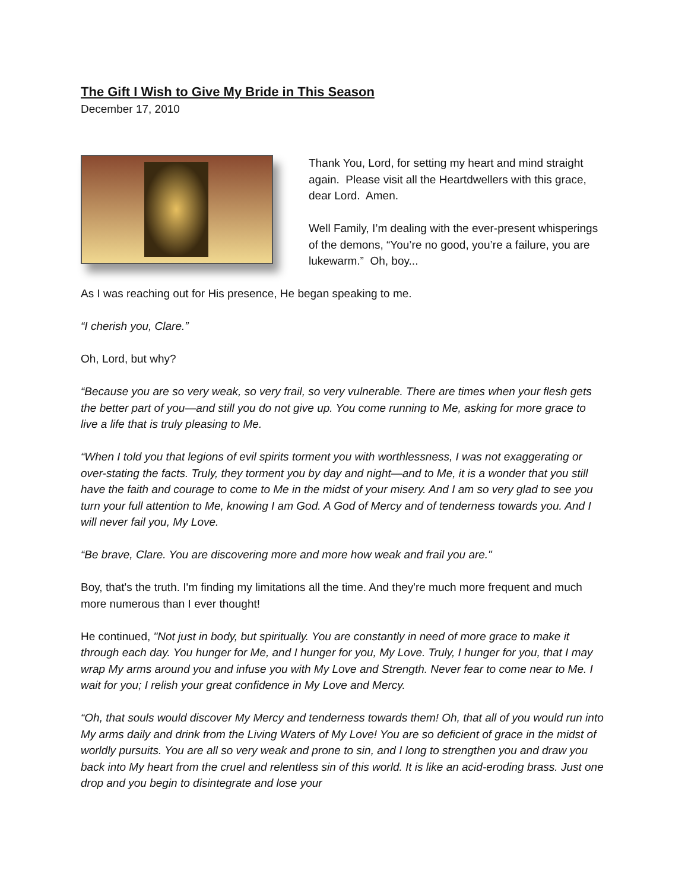The Gift I Wish to Give My Bride in This Season
December 17, 2010
Thank You, Lord, for setting my heart and mind straight again. Please visit all the Heartdwellers with this grace, dear Lord. Amen.
Well Family, I’m dealing with the ever-present whisperings of the demons, “You’re no good, you’re a failure, you are lukewarm.” Oh, boy...
As I was reaching out for His presence, He began speaking to me.
“I cherish you, Clare.”
Oh, Lord, but why?
“Because you are so very weak, so very frail, so very vulnerable. There are times when your flesh gets the better part of you—and still you do not give up. You come running to Me, asking for more grace to live a life that is truly pleasing to Me.
“When I told you that legions of evil spirits torment you with worthlessness, I was not exaggerating or over-stating the facts. Truly, they torment you by day and night—and to Me, it is a wonder that you still have the faith and courage to come to Me in the midst of your misery. And I am so very glad to see you turn your full attention to Me, knowing I am God. A God of Mercy and of tenderness towards you. And I will never fail you, My Love.
“Be brave, Clare. You are discovering more and more how weak and frail you are."
Boy, that's the truth. I'm finding my limitations all the time. And they're much more frequent and much more numerous than I ever thought!
He continued, "Not just in body, but spiritually. You are constantly in need of more grace to make it through each day. You hunger for Me, and I hunger for you, My Love. Truly, I hunger for you, that I may wrap My arms around you and infuse you with My Love and Strength. Never fear to come near to Me. I wait for you; I relish your great confidence in My Love and Mercy.
“Oh, that souls would discover My Mercy and tenderness towards them! Oh, that all of you would run into My arms daily and drink from the Living Waters of My Love! You are so deficient of grace in the midst of worldly pursuits. You are all so very weak and prone to sin, and I long to strengthen you and draw you back into My heart from the cruel and relentless sin of this world. It is like an acid-eroding brass. Just one drop and you begin to disintegrate and lose your